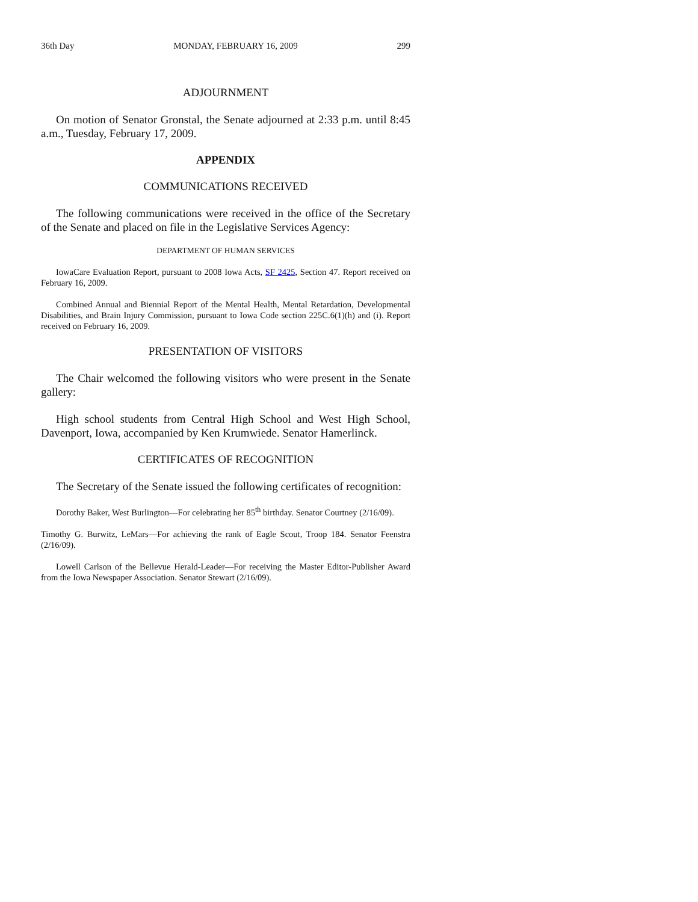36th Day MONDAY, FEBRUARY 16, 2009 299
ADJOURNMENT
On motion of Senator Gronstal, the Senate adjourned at 2:33 p.m. until 8:45 a.m., Tuesday, February 17, 2009.
APPENDIX
COMMUNICATIONS RECEIVED
The following communications were received in the office of the Secretary of the Senate and placed on file in the Legislative Services Agency:
DEPARTMENT OF HUMAN SERVICES
IowaCare Evaluation Report, pursuant to 2008 Iowa Acts, SF 2425, Section 47. Report received on February 16, 2009.
Combined Annual and Biennial Report of the Mental Health, Mental Retardation, Developmental Disabilities, and Brain Injury Commission, pursuant to Iowa Code section 225C.6(1)(h) and (i). Report received on February 16, 2009.
PRESENTATION OF VISITORS
The Chair welcomed the following visitors who were present in the Senate gallery:
High school students from Central High School and West High School, Davenport, Iowa, accompanied by Ken Krumwiede. Senator Hamerlinck.
CERTIFICATES OF RECOGNITION
The Secretary of the Senate issued the following certificates of recognition:
Dorothy Baker, West Burlington—For celebrating her 85<sup>th</sup> birthday. Senator Courtney (2/16/09).
Timothy G. Burwitz, LeMars—For achieving the rank of Eagle Scout, Troop 184. Senator Feenstra (2/16/09).
Lowell Carlson of the Bellevue Herald-Leader—For receiving the Master Editor-Publisher Award from the Iowa Newspaper Association. Senator Stewart (2/16/09).